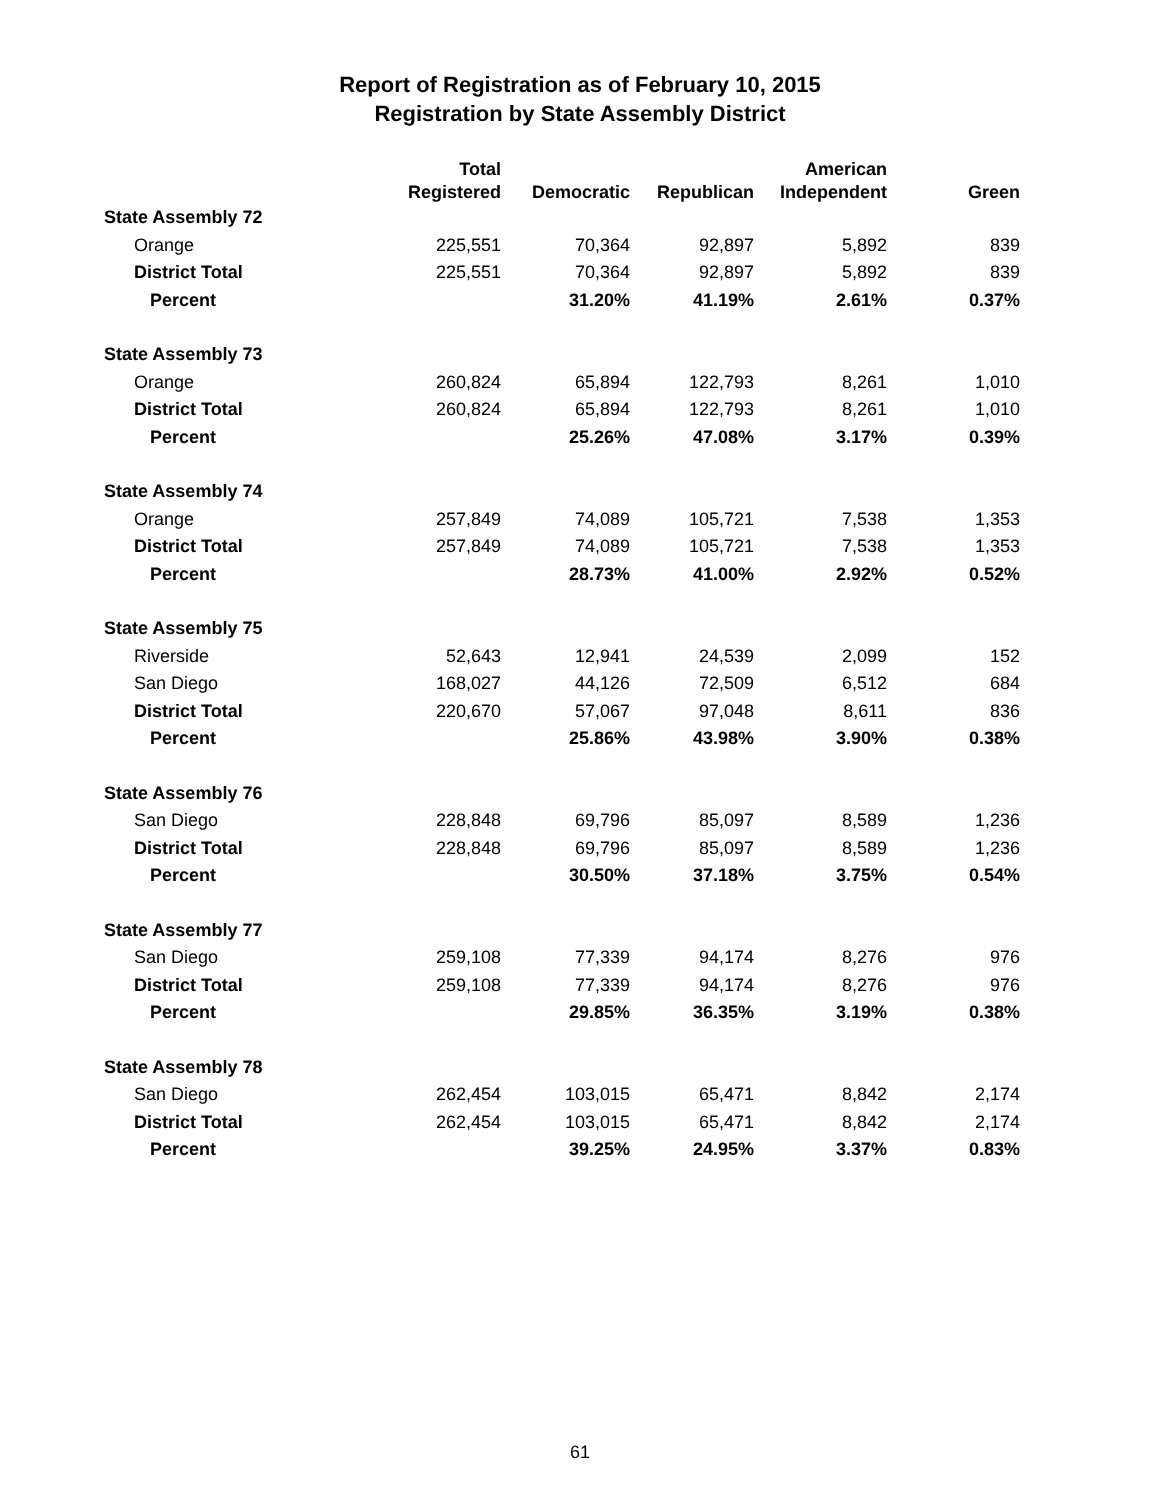Report of Registration as of February 10, 2015
Registration by State Assembly District
| | Total Registered | Democratic | Republican | American Independent | Green |
| --- | --- | --- | --- | --- | --- |
| State Assembly 72 | | | | | |
| Orange | 225,551 | 70,364 | 92,897 | 5,892 | 839 |
| District Total | 225,551 | 70,364 | 92,897 | 5,892 | 839 |
| Percent | | 31.20% | 41.19% | 2.61% | 0.37% |
| State Assembly 73 | | | | | |
| Orange | 260,824 | 65,894 | 122,793 | 8,261 | 1,010 |
| District Total | 260,824 | 65,894 | 122,793 | 8,261 | 1,010 |
| Percent | | 25.26% | 47.08% | 3.17% | 0.39% |
| State Assembly 74 | | | | | |
| Orange | 257,849 | 74,089 | 105,721 | 7,538 | 1,353 |
| District Total | 257,849 | 74,089 | 105,721 | 7,538 | 1,353 |
| Percent | | 28.73% | 41.00% | 2.92% | 0.52% |
| State Assembly 75 | | | | | |
| Riverside | 52,643 | 12,941 | 24,539 | 2,099 | 152 |
| San Diego | 168,027 | 44,126 | 72,509 | 6,512 | 684 |
| District Total | 220,670 | 57,067 | 97,048 | 8,611 | 836 |
| Percent | | 25.86% | 43.98% | 3.90% | 0.38% |
| State Assembly 76 | | | | | |
| San Diego | 228,848 | 69,796 | 85,097 | 8,589 | 1,236 |
| District Total | 228,848 | 69,796 | 85,097 | 8,589 | 1,236 |
| Percent | | 30.50% | 37.18% | 3.75% | 0.54% |
| State Assembly 77 | | | | | |
| San Diego | 259,108 | 77,339 | 94,174 | 8,276 | 976 |
| District Total | 259,108 | 77,339 | 94,174 | 8,276 | 976 |
| Percent | | 29.85% | 36.35% | 3.19% | 0.38% |
| State Assembly 78 | | | | | |
| San Diego | 262,454 | 103,015 | 65,471 | 8,842 | 2,174 |
| District Total | 262,454 | 103,015 | 65,471 | 8,842 | 2,174 |
| Percent | | 39.25% | 24.95% | 3.37% | 0.83% |
61